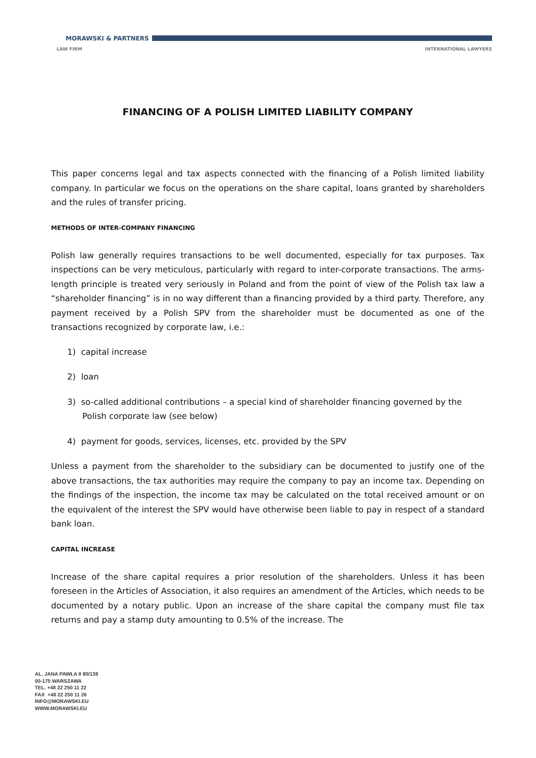MORAWSKI & PARTNERS
LAW FIRM INTERNATIONAL LAWYERS
FINANCING OF A POLISH LIMITED LIABILITY COMPANY
This paper concerns legal and tax aspects connected with the financing of a Polish limited liability company. In particular we focus on the operations on the share capital, loans granted by shareholders and the rules of transfer pricing.
METHODS OF INTER-COMPANY FINANCING
Polish law generally requires transactions to be well documented, especially for tax purposes. Tax inspections can be very meticulous, particularly with regard to inter-corporate transactions. The arms-length principle is treated very seriously in Poland and from the point of view of the Polish tax law a “shareholder financing” is in no way different than a financing provided by a third party. Therefore, any payment received by a Polish SPV from the shareholder must be documented as one of the transactions recognized by corporate law, i.e.:
1) capital increase
2) loan
3) so-called additional contributions – a special kind of shareholder financing governed by the Polish corporate law (see below)
4) payment for goods, services, licenses, etc. provided by the SPV
Unless a payment from the shareholder to the subsidiary can be documented to justify one of the above transactions, the tax authorities may require the company to pay an income tax. Depending on the findings of the inspection, the income tax may be calculated on the total received amount or on the equivalent of the interest the SPV would have otherwise been liable to pay in respect of a standard bank loan.
CAPITAL INCREASE
Increase of the share capital requires a prior resolution of the shareholders. Unless it has been foreseen in the Articles of Association, it also requires an amendment of the Articles, which needs to be documented by a notary public. Upon an increase of the share capital the company must file tax returns and pay a stamp duty amounting to 0.5% of the increase. The
AL. JANA PAWŁA II 80/138
00-175 WARSZAWA
TEL. +48 22 250 11 22
FAX +48 22 250 11 26
INFO@MORAWSKI.EU
WWW.MORAWSKI.EU